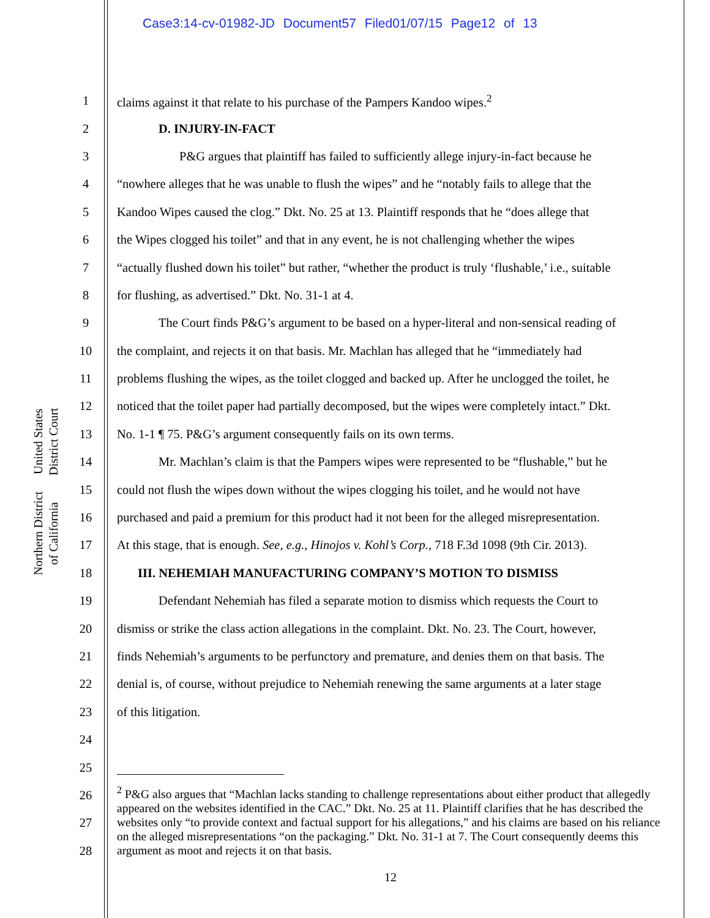Case3:14-cv-01982-JD Document57 Filed01/07/15 Page12 of 13
United States District Court
Northern District of California
1 claims against it that relate to his purchase of the Pampers Kandoo wipes.<sup>2</sup>
2 D. INJURY-IN-FACT
3 P&G argues that plaintiff has failed to sufficiently allege injury-in-fact because he
4 “nowhere alleges that he was unable to flush the wipes” and he “notably fails to allege that the
5 Kandoo Wipes caused the clog.” Dkt. No. 25 at 13. Plaintiff responds that he “does allege that
6 the Wipes clogged his toilet” and that in any event, he is not challenging whether the wipes
7 “actually flushed down his toilet” but rather, “whether the product is truly ‘flushable,’ i.e., suitable
8 for flushing, as advertised.” Dkt. No. 31-1 at 4.
9 The Court finds P&G’s argument to be based on a hyper-literal and non-sensical reading of
10 the complaint, and rejects it on that basis. Mr. Machlan has alleged that he “immediately had
11 problems flushing the wipes, as the toilet clogged and backed up. After he unclogged the toilet, he
12 noticed that the toilet paper had partially decomposed, but the wipes were completely intact.” Dkt.
13 No. 1-1 ¶ 75. P&G’s argument consequently fails on its own terms.
14 Mr. Machlan’s claim is that the Pampers wipes were represented to be “flushable,” but he
15 could not flush the wipes down without the wipes clogging his toilet, and he would not have
16 purchased and paid a premium for this product had it not been for the alleged misrepresentation.
17 At this stage, that is enough. See, e.g., Hinojos v. Kohl’s Corp., 718 F.3d 1098 (9th Cir. 2013).
18 III. NEHEMIAH MANUFACTURING COMPANY’S MOTION TO DISMISS
19 Defendant Nehemiah has filed a separate motion to dismiss which requests the Court to
20 dismiss or strike the class action allegations in the complaint. Dkt. No. 23. The Court, however,
21 finds Nehemiah’s arguments to be perfunctory and premature, and denies them on that basis. The
22 denial is, of course, without prejudice to Nehemiah renewing the same arguments at a later stage
23 of this litigation.
24
25
26
27
28
<sup>2</sup> P&G also argues that “Machlan lacks standing to challenge representations about either product that allegedly appeared on the websites identified in the CAC.” Dkt. No. 25 at 11. Plaintiff clarifies that he has described the websites only “to provide context and factual support for his allegations,” and his claims are based on his reliance on the alleged misrepresentations “on the packaging.” Dkt. No. 31-1 at 7. The Court consequently deems this argument as moot and rejects it on that basis.
12